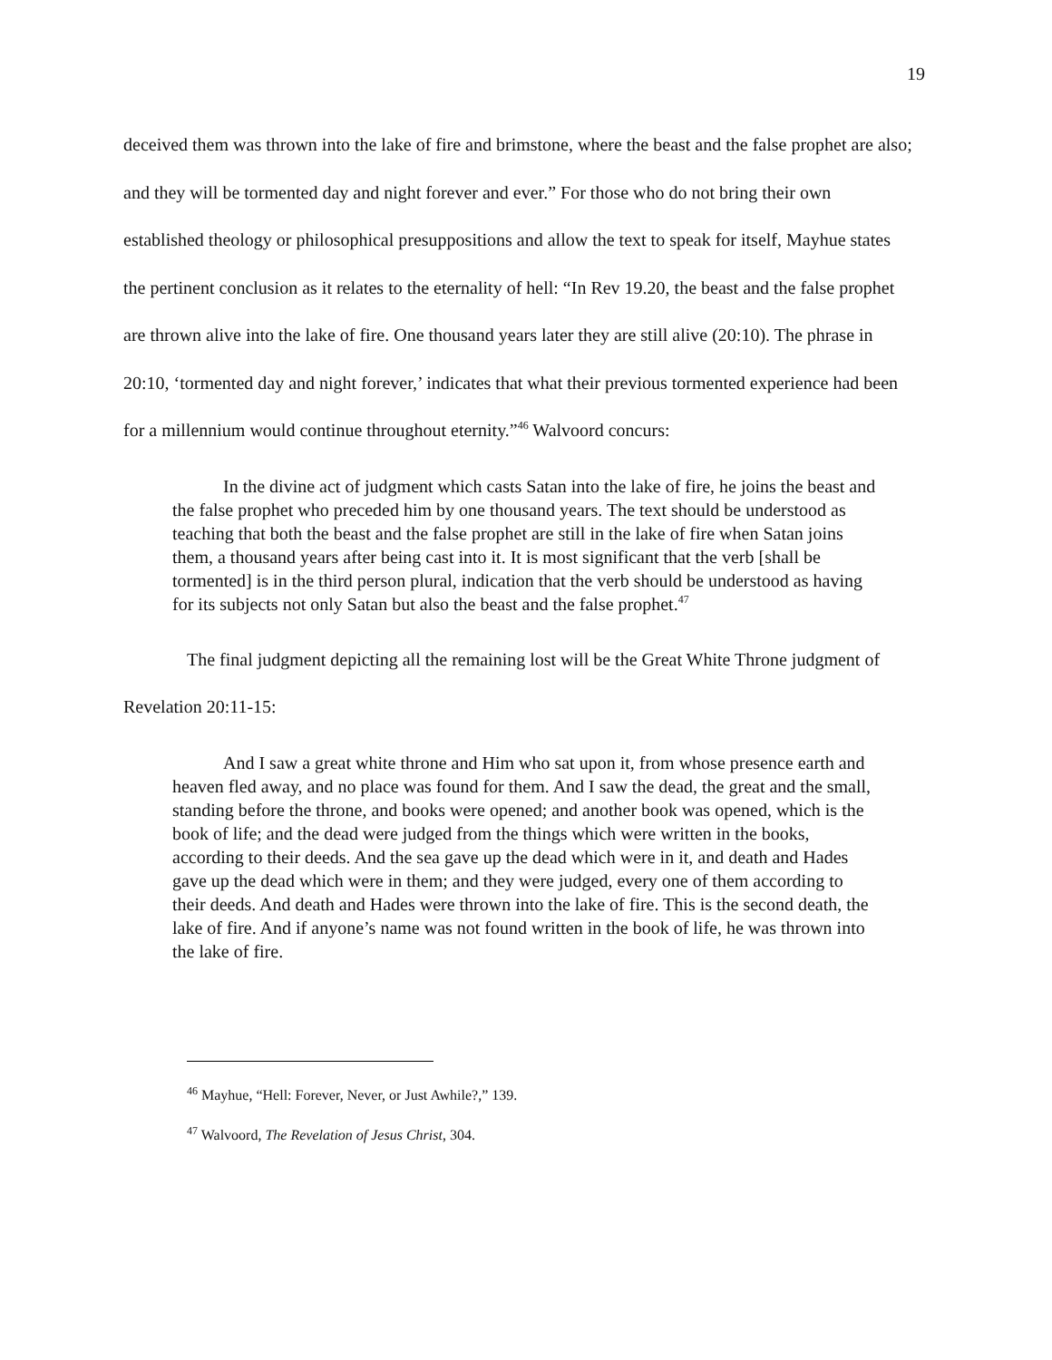19
deceived them was thrown into the lake of fire and brimstone, where the beast and the false prophet are also; and they will be tormented day and night forever and ever.” For those who do not bring their own established theology or philosophical presuppositions and allow the text to speak for itself, Mayhue states the pertinent conclusion as it relates to the eternality of hell: “In Rev 19.20, the beast and the false prophet are thrown alive into the lake of fire. One thousand years later they are still alive (20:10). The phrase in 20:10, ‘tormented day and night forever,’ indicates that what their previous tormented experience had been for a millennium would continue throughout eternity.”<sup>46</sup> Walvoord concurs:
In the divine act of judgment which casts Satan into the lake of fire, he joins the beast and the false prophet who preceded him by one thousand years. The text should be understood as teaching that both the beast and the false prophet are still in the lake of fire when Satan joins them, a thousand years after being cast into it. It is most significant that the verb [shall be tormented] is in the third person plural, indication that the verb should be understood as having for its subjects not only Satan but also the beast and the false prophet.<sup>47</sup>
The final judgment depicting all the remaining lost will be the Great White Throne judgment of Revelation 20:11-15:
And I saw a great white throne and Him who sat upon it, from whose presence earth and heaven fled away, and no place was found for them. And I saw the dead, the great and the small, standing before the throne, and books were opened; and another book was opened, which is the book of life; and the dead were judged from the things which were written in the books, according to their deeds. And the sea gave up the dead which were in it, and death and Hades gave up the dead which were in them; and they were judged, every one of them according to their deeds. And death and Hades were thrown into the lake of fire. This is the second death, the lake of fire. And if anyone’s name was not found written in the book of life, he was thrown into the lake of fire.
<sup>46</sup> Mayhue, “Hell: Forever, Never, or Just Awhile?,” 139.
<sup>47</sup> Walvoord, The Revelation of Jesus Christ, 304.